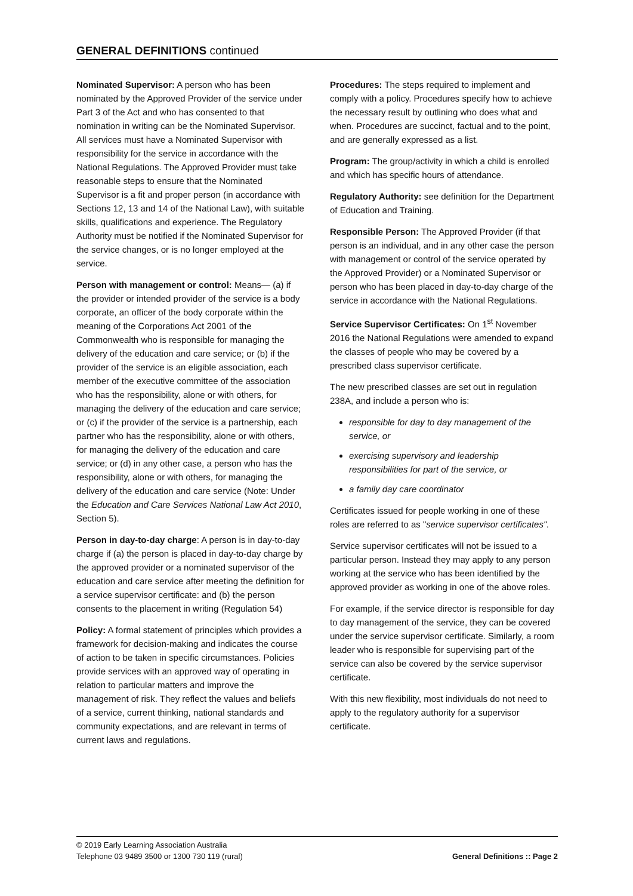GENERAL DEFINITIONS continued
Nominated Supervisor: A person who has been nominated by the Approved Provider of the service under Part 3 of the Act and who has consented to that nomination in writing can be the Nominated Supervisor. All services must have a Nominated Supervisor with responsibility for the service in accordance with the National Regulations. The Approved Provider must take reasonable steps to ensure that the Nominated Supervisor is a fit and proper person (in accordance with Sections 12, 13 and 14 of the National Law), with suitable skills, qualifications and experience. The Regulatory Authority must be notified if the Nominated Supervisor for the service changes, or is no longer employed at the service.
Person with management or control: Means— (a) if the provider or intended provider of the service is a body corporate, an officer of the body corporate within the meaning of the Corporations Act 2001 of the Commonwealth who is responsible for managing the delivery of the education and care service; or (b) if the provider of the service is an eligible association, each member of the executive committee of the association who has the responsibility, alone or with others, for managing the delivery of the education and care service; or (c) if the provider of the service is a partnership, each partner who has the responsibility, alone or with others, for managing the delivery of the education and care service; or (d) in any other case, a person who has the responsibility, alone or with others, for managing the delivery of the education and care service (Note: Under the Education and Care Services National Law Act 2010, Section 5).
Person in day-to-day charge: A person is in day-to-day charge if (a) the person is placed in day-to-day charge by the approved provider or a nominated supervisor of the education and care service after meeting the definition for a service supervisor certificate: and (b) the person consents to the placement in writing (Regulation 54)
Policy: A formal statement of principles which provides a framework for decision-making and indicates the course of action to be taken in specific circumstances. Policies provide services with an approved way of operating in relation to particular matters and improve the management of risk. They reflect the values and beliefs of a service, current thinking, national standards and community expectations, and are relevant in terms of current laws and regulations.
Procedures: The steps required to implement and comply with a policy. Procedures specify how to achieve the necessary result by outlining who does what and when. Procedures are succinct, factual and to the point, and are generally expressed as a list.
Program: The group/activity in which a child is enrolled and which has specific hours of attendance.
Regulatory Authority: see definition for the Department of Education and Training.
Responsible Person: The Approved Provider (if that person is an individual, and in any other case the person with management or control of the service operated by the Approved Provider) or a Nominated Supervisor or person who has been placed in day-to-day charge of the service in accordance with the National Regulations.
Service Supervisor Certificates: On 1<sup>st</sup> November 2016 the National Regulations were amended to expand the classes of people who may be covered by a prescribed class supervisor certificate.
The new prescribed classes are set out in regulation 238A, and include a person who is:
responsible for day to day management of the service, or
exercising supervisory and leadership responsibilities for part of the service, or
a family day care coordinator
Certificates issued for people working in one of these roles are referred to as "service supervisor certificates".
Service supervisor certificates will not be issued to a particular person. Instead they may apply to any person working at the service who has been identified by the approved provider as working in one of the above roles.
For example, if the service director is responsible for day to day management of the service, they can be covered under the service supervisor certificate. Similarly, a room leader who is responsible for supervising part of the service can also be covered by the service supervisor certificate.
With this new flexibility, most individuals do not need to apply to the regulatory authority for a supervisor certificate.
© 2019 Early Learning Association Australia
Telephone 03 9489 3500 or 1300 730 119 (rural)
General Definitions :: Page 2